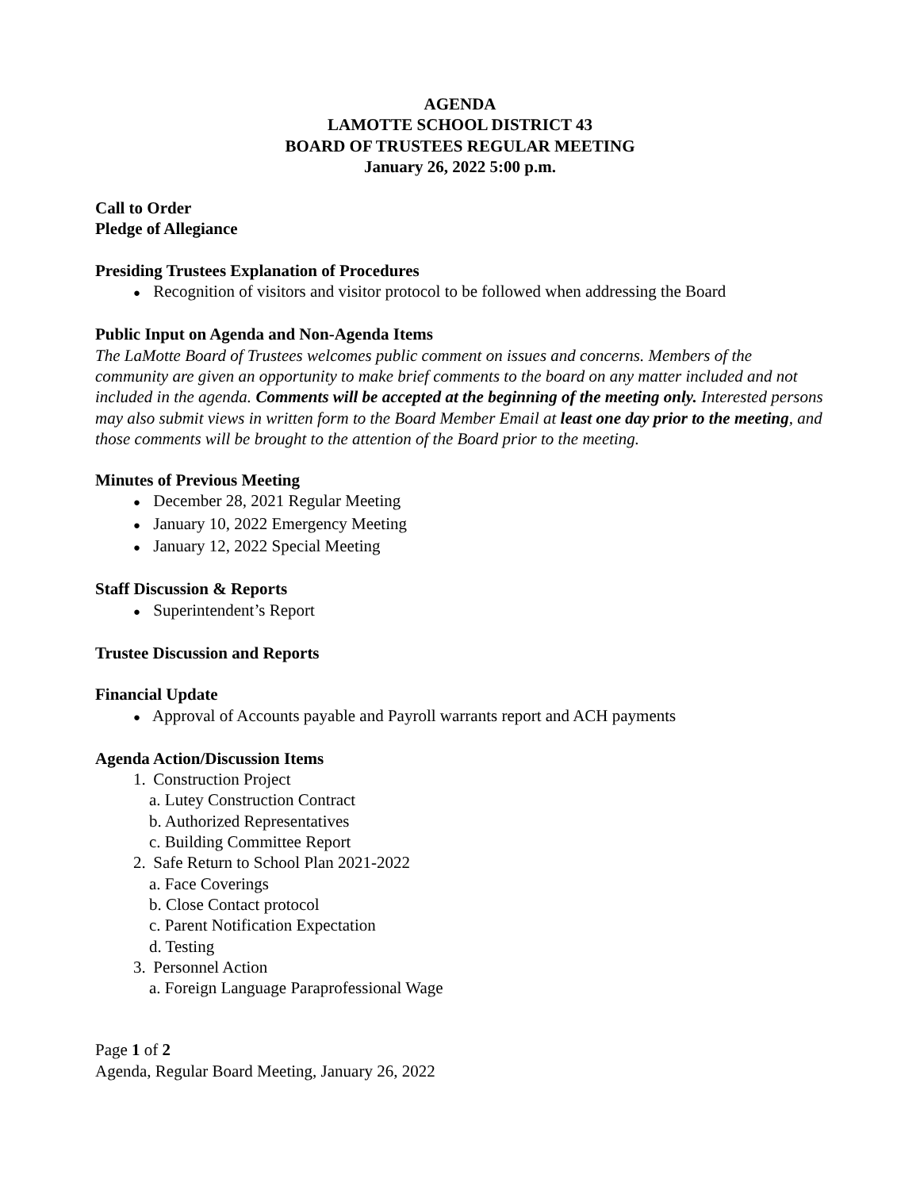AGENDA
LAMOTTE SCHOOL DISTRICT 43
BOARD OF TRUSTEES REGULAR MEETING
January 26, 2022 5:00 p.m.
Call to Order
Pledge of Allegiance
Presiding Trustees Explanation of Procedures
● Recognition of visitors and visitor protocol to be followed when addressing the Board
Public Input on Agenda and Non-Agenda Items
The LaMotte Board of Trustees welcomes public comment on issues and concerns. Members of the community are given an opportunity to make brief comments to the board on any matter included and not included in the agenda. Comments will be accepted at the beginning of the meeting only. Interested persons may also submit views in written form to the Board Member Email at least one day prior to the meeting, and those comments will be brought to the attention of the Board prior to the meeting.
Minutes of Previous Meeting
● December 28, 2021 Regular Meeting
● January 10, 2022 Emergency Meeting
● January 12, 2022 Special Meeting
Staff Discussion & Reports
● Superintendent’s Report
Trustee Discussion and Reports
Financial Update
● Approval of Accounts payable and Payroll warrants report and ACH payments
Agenda Action/Discussion Items
1. Construction Project
a. Lutey Construction Contract
b. Authorized Representatives
c. Building Committee Report
2. Safe Return to School Plan 2021-2022
a. Face Coverings
b. Close Contact protocol
c. Parent Notification Expectation
d. Testing
3. Personnel Action
a. Foreign Language Paraprofessional Wage
Page 1 of 2
Agenda, Regular Board Meeting, January 26, 2022